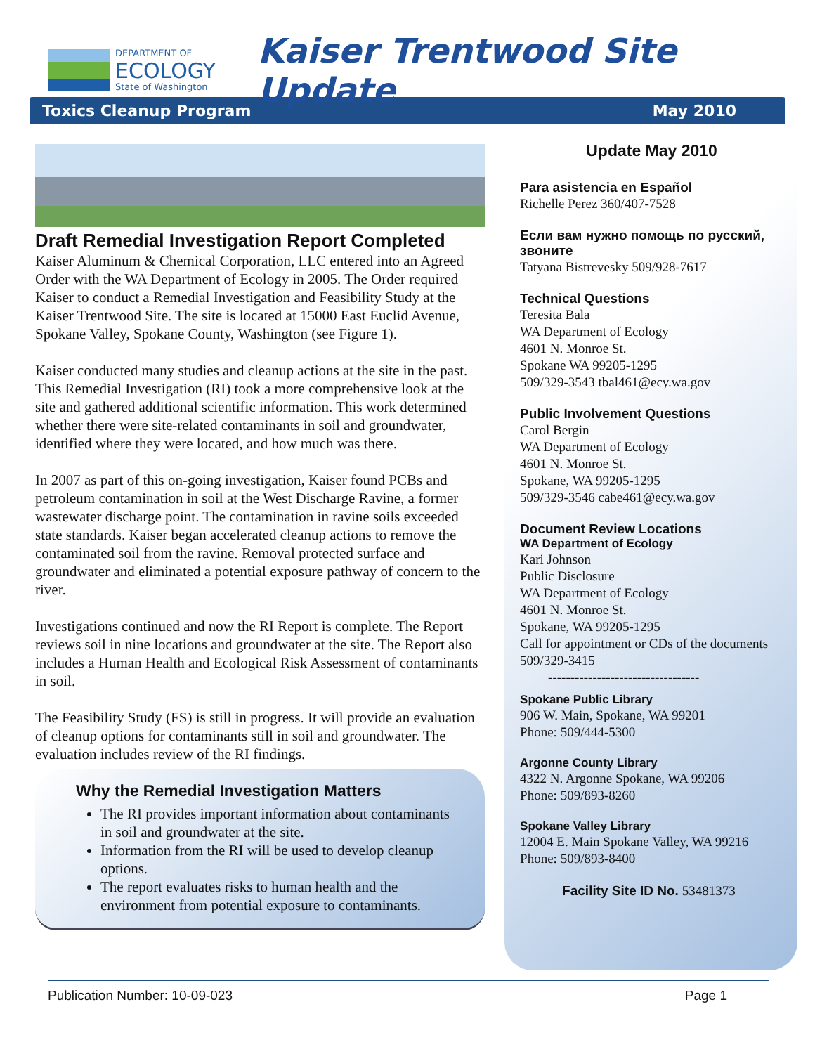DEPARTMENT OF
ECOLOGY
State of Washington
Kaiser Trentwood Site Update
Toxics Cleanup Program May 2010
Draft Remedial Investigation Report Completed
Kaiser Aluminum & Chemical Corporation, LLC entered into an Agreed Order with the WA Department of Ecology in 2005. The Order required Kaiser to conduct a Remedial Investigation and Feasibility Study at the Kaiser Trentwood Site. The site is located at 15000 East Euclid Avenue, Spokane Valley, Spokane County, Washington (see Figure 1).
Kaiser conducted many studies and cleanup actions at the site in the past. This Remedial Investigation (RI) took a more comprehensive look at the site and gathered additional scientific information. This work determined whether there were site-related contaminants in soil and groundwater, identified where they were located, and how much was there.
In 2007 as part of this on-going investigation, Kaiser found PCBs and petroleum contamination in soil at the West Discharge Ravine, a former wastewater discharge point. The contamination in ravine soils exceeded state standards. Kaiser began accelerated cleanup actions to remove the contaminated soil from the ravine. Removal protected surface and groundwater and eliminated a potential exposure pathway of concern to the river.
Investigations continued and now the RI Report is complete. The Report reviews soil in nine locations and groundwater at the site. The Report also includes a Human Health and Ecological Risk Assessment of contaminants in soil.
The Feasibility Study (FS) is still in progress. It will provide an evaluation of cleanup options for contaminants still in soil and groundwater. The evaluation includes review of the RI findings.
Why the Remedial Investigation Matters
The RI provides important information about contaminants in soil and groundwater at the site.
Information from the RI will be used to develop cleanup options.
The report evaluates risks to human health and the environment from potential exposure to contaminants.
Update May 2010
Para asistencia en Español
Richelle Perez 360/407-7528
Если вам нужно помощь по русский, звоните
Tatyana Bistrevesky 509/928-7617
Technical Questions
Teresita Bala
WA Department of Ecology
4601 N. Monroe St.
Spokane WA 99205-1295
509/329-3543 tbal461@ecy.wa.gov
Public Involvement Questions
Carol Bergin
WA Department of Ecology
4601 N. Monroe St.
Spokane, WA 99205-1295
509/329-3546 cabe461@ecy.wa.gov
Document Review Locations
WA Department of Ecology
Kari Johnson
Public Disclosure
WA Department of Ecology
4601 N. Monroe St.
Spokane, WA 99205-1295
Call for appointment or CDs of the documents 509/329-3415
----------------------------------
Spokane Public Library
906 W. Main, Spokane, WA 99201
Phone: 509/444-5300
Argonne County Library
4322 N. Argonne Spokane, WA 99206
Phone: 509/893-8260
Spokane Valley Library
12004 E. Main Spokane Valley, WA 99216
Phone: 509/893-8400
Facility Site ID No. 53481373
Publication Number: 10-09-023 Page 1